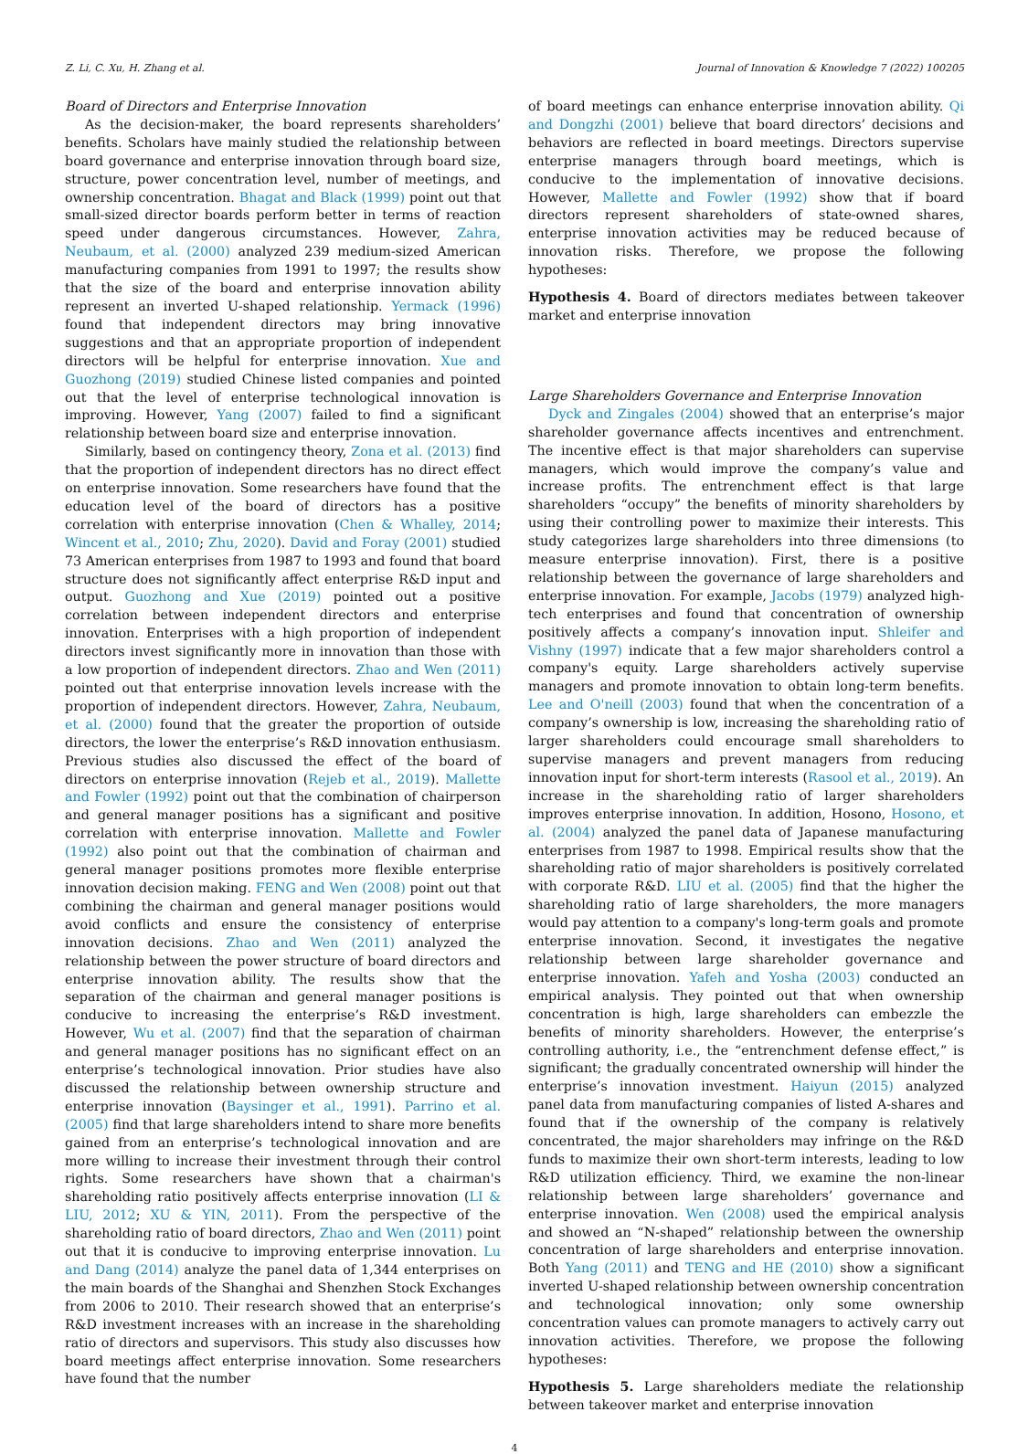Z. Li, C. Xu, H. Zhang et al. Journal of Innovation & Knowledge 7 (2022) 100205
Board of Directors and Enterprise Innovation
As the decision-maker, the board represents shareholders’ benefits. Scholars have mainly studied the relationship between board governance and enterprise innovation through board size, structure, power concentration level, number of meetings, and ownership concentration. Bhagat and Black (1999) point out that small-sized director boards perform better in terms of reaction speed under dangerous circumstances. However, Zahra, Neubaum, et al. (2000) analyzed 239 medium-sized American manufacturing companies from 1991 to 1997; the results show that the size of the board and enterprise innovation ability represent an inverted U-shaped relationship. Yermack (1996) found that independent directors may bring innovative suggestions and that an appropriate proportion of independent directors will be helpful for enterprise innovation. Xue and Guozhong (2019) studied Chinese listed companies and pointed out that the level of enterprise technological innovation is improving. However, Yang (2007) failed to find a significant relationship between board size and enterprise innovation.
Similarly, based on contingency theory, Zona et al. (2013) find that the proportion of independent directors has no direct effect on enterprise innovation. Some researchers have found that the education level of the board of directors has a positive correlation with enterprise innovation (Chen & Whalley, 2014; Wincent et al., 2010; Zhu, 2020). David and Foray (2001) studied 73 American enterprises from 1987 to 1993 and found that board structure does not significantly affect enterprise R&D input and output. Guozhong and Xue (2019) pointed out a positive correlation between independent directors and enterprise innovation. Enterprises with a high proportion of independent directors invest significantly more in innovation than those with a low proportion of independent directors. Zhao and Wen (2011) pointed out that enterprise innovation levels increase with the proportion of independent directors. However, Zahra, Neubaum, et al. (2000) found that the greater the proportion of outside directors, the lower the enterprise’s R&D innovation enthusiasm. Previous studies also discussed the effect of the board of directors on enterprise innovation (Rejeb et al., 2019). Mallette and Fowler (1992) point out that the combination of chairperson and general manager positions has a significant and positive correlation with enterprise innovation. Mallette and Fowler (1992) also point out that the combination of chairman and general manager positions promotes more flexible enterprise innovation decision making. FENG and Wen (2008) point out that combining the chairman and general manager positions would avoid conflicts and ensure the consistency of enterprise innovation decisions. Zhao and Wen (2011) analyzed the relationship between the power structure of board directors and enterprise innovation ability. The results show that the separation of the chairman and general manager positions is conducive to increasing the enterprise’s R&D investment. However, Wu et al. (2007) find that the separation of chairman and general manager positions has no significant effect on an enterprise’s technological innovation. Prior studies have also discussed the relationship between ownership structure and enterprise innovation (Baysinger et al., 1991). Parrino et al. (2005) find that large shareholders intend to share more benefits gained from an enterprise’s technological innovation and are more willing to increase their investment through their control rights. Some researchers have shown that a chairman's shareholding ratio positively affects enterprise innovation (LI & LIU, 2012; XU & YIN, 2011). From the perspective of the shareholding ratio of board directors, Zhao and Wen (2011) point out that it is conducive to improving enterprise innovation. Lu and Dang (2014) analyze the panel data of 1,344 enterprises on the main boards of the Shanghai and Shenzhen Stock Exchanges from 2006 to 2010. Their research showed that an enterprise’s R&D investment increases with an increase in the shareholding ratio of directors and supervisors. This study also discusses how board meetings affect enterprise innovation. Some researchers have found that the number
of board meetings can enhance enterprise innovation ability. Qi and Dongzhi (2001) believe that board directors’ decisions and behaviors are reflected in board meetings. Directors supervise enterprise managers through board meetings, which is conducive to the implementation of innovative decisions. However, Mallette and Fowler (1992) show that if board directors represent shareholders of state-owned shares, enterprise innovation activities may be reduced because of innovation risks. Therefore, we propose the following hypotheses:
Hypothesis 4. Board of directors mediates between takeover market and enterprise innovation
Large Shareholders Governance and Enterprise Innovation
Dyck and Zingales (2004) showed that an enterprise’s major shareholder governance affects incentives and entrenchment. The incentive effect is that major shareholders can supervise managers, which would improve the company’s value and increase profits. The entrenchment effect is that large shareholders “occupy” the benefits of minority shareholders by using their controlling power to maximize their interests. This study categorizes large shareholders into three dimensions (to measure enterprise innovation). First, there is a positive relationship between the governance of large shareholders and enterprise innovation. For example, Jacobs (1979) analyzed high-tech enterprises and found that concentration of ownership positively affects a company’s innovation input. Shleifer and Vishny (1997) indicate that a few major shareholders control a company's equity. Large shareholders actively supervise managers and promote innovation to obtain long-term benefits. Lee and O'neill (2003) found that when the concentration of a company’s ownership is low, increasing the shareholding ratio of larger shareholders could encourage small shareholders to supervise managers and prevent managers from reducing innovation input for short-term interests (Rasool et al., 2019). An increase in the shareholding ratio of larger shareholders improves enterprise innovation. In addition, Hosono, Hosono, et al. (2004) analyzed the panel data of Japanese manufacturing enterprises from 1987 to 1998. Empirical results show that the shareholding ratio of major shareholders is positively correlated with corporate R&D. LIU et al. (2005) find that the higher the shareholding ratio of large shareholders, the more managers would pay attention to a company's long-term goals and promote enterprise innovation. Second, it investigates the negative relationship between large shareholder governance and enterprise innovation. Yafeh and Yosha (2003) conducted an empirical analysis. They pointed out that when ownership concentration is high, large shareholders can embezzle the benefits of minority shareholders. However, the enterprise’s controlling authority, i.e., the “entrenchment defense effect,” is significant; the gradually concentrated ownership will hinder the enterprise’s innovation investment. Haiyun (2015) analyzed panel data from manufacturing companies of listed A-shares and found that if the ownership of the company is relatively concentrated, the major shareholders may infringe on the R&D funds to maximize their own short-term interests, leading to low R&D utilization efficiency. Third, we examine the non-linear relationship between large shareholders’ governance and enterprise innovation. Wen (2008) used the empirical analysis and showed an “N-shaped” relationship between the ownership concentration of large shareholders and enterprise innovation. Both Yang (2011) and TENG and HE (2010) show a significant inverted U-shaped relationship between ownership concentration and technological innovation; only some ownership concentration values can promote managers to actively carry out innovation activities. Therefore, we propose the following hypotheses:
Hypothesis 5. Large shareholders mediate the relationship between takeover market and enterprise innovation
4